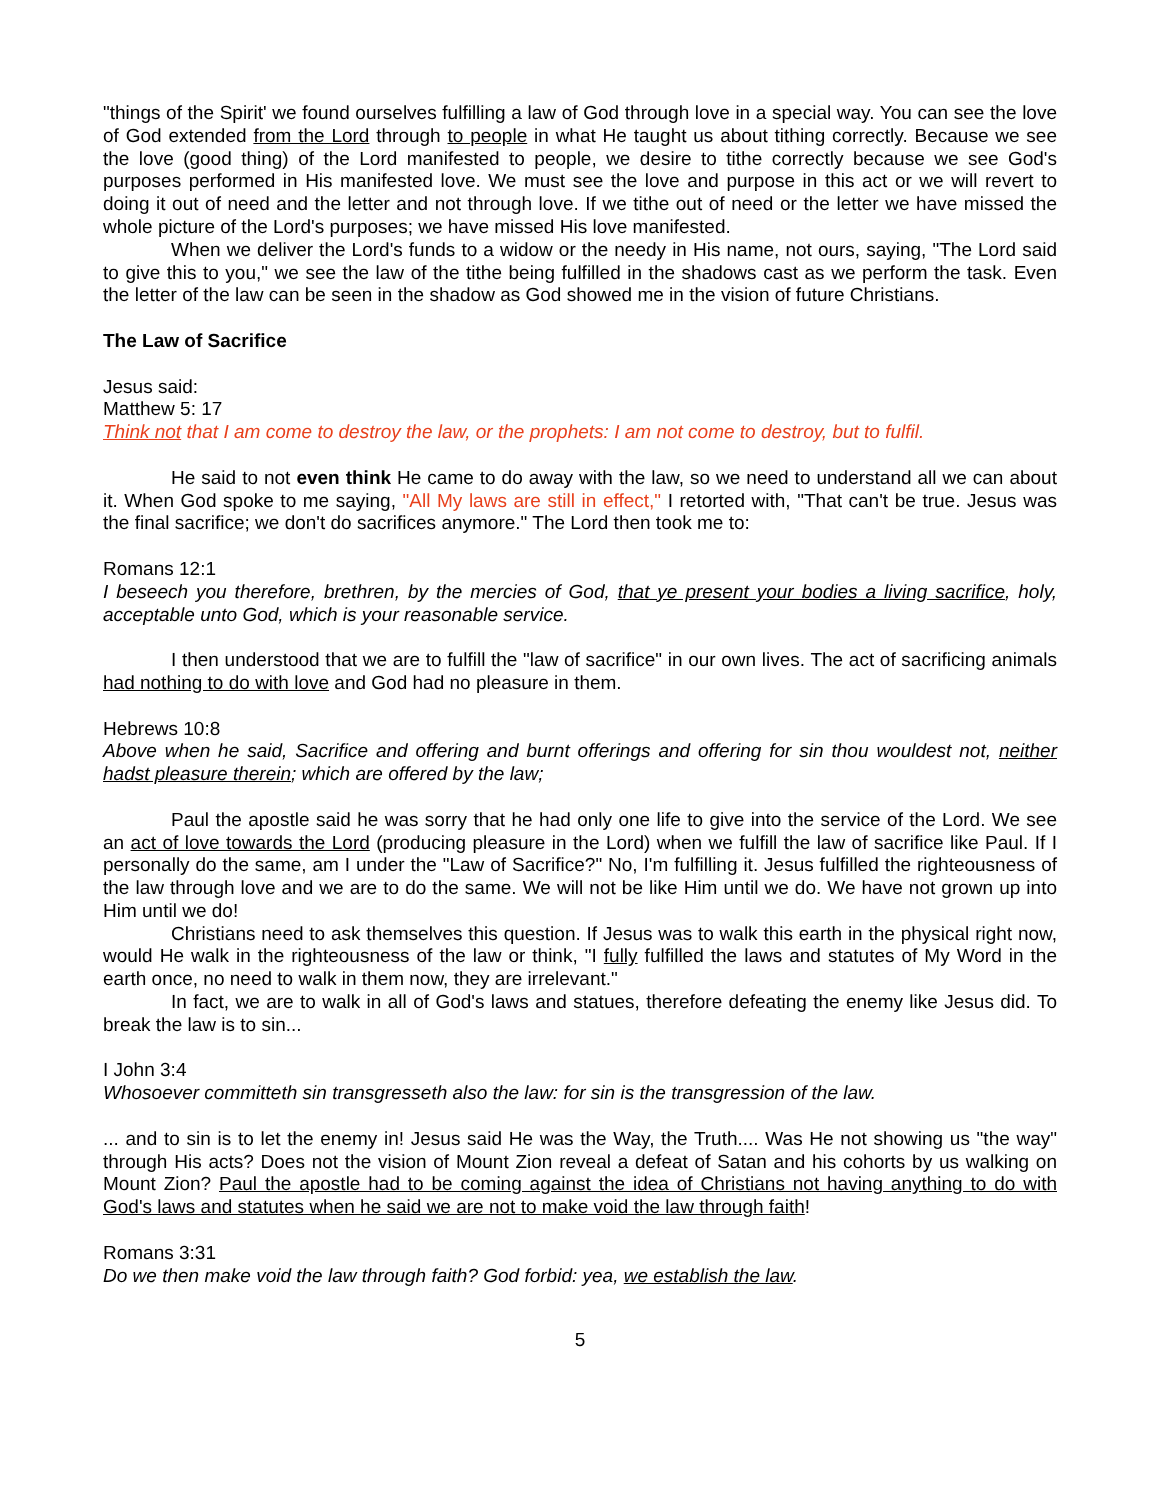"things of the Spirit' we found ourselves fulfilling a law of God through love in a special way. You can see the love of God extended from the Lord through to people in what He taught us about tithing correctly. Because we see the love (good thing) of the Lord manifested to people, we desire to tithe correctly because we see God's purposes performed in His manifested love. We must see the love and purpose in this act or we will revert to doing it out of need and the letter and not through love. If we tithe out of need or the letter we have missed the whole picture of the Lord's purposes; we have missed His love manifested.
When we deliver the Lord's funds to a widow or the needy in His name, not ours, saying, "The Lord said to give this to you," we see the law of the tithe being fulfilled in the shadows cast as we perform the task. Even the letter of the law can be seen in the shadow as God showed me in the vision of future Christians.
The Law of Sacrifice
Jesus said:
Matthew 5: 17
Think not that I am come to destroy the law, or the prophets: I am not come to destroy, but to fulfil.
He said to not even think He came to do away with the law, so we need to understand all we can about it. When God spoke to me saying, "All My laws are still in effect," I retorted with, "That can't be true. Jesus was the final sacrifice; we don't do sacrifices anymore." The Lord then took me to:
Romans 12:1
I beseech you therefore, brethren, by the mercies of God, that ye present your bodies a living sacrifice, holy, acceptable unto God, which is your reasonable service.
I then understood that we are to fulfill the "law of sacrifice" in our own lives. The act of sacrificing animals had nothing to do with love and God had no pleasure in them.
Hebrews 10:8
Above when he said, Sacrifice and offering and burnt offerings and offering for sin thou wouldest not, neither hadst pleasure therein; which are offered by the law;
Paul the apostle said he was sorry that he had only one life to give into the service of the Lord. We see an act of love towards the Lord (producing pleasure in the Lord) when we fulfill the law of sacrifice like Paul. If I personally do the same, am I under the "Law of Sacrifice?" No, I'm fulfilling it. Jesus fulfilled the righteousness of the law through love and we are to do the same. We will not be like Him until we do. We have not grown up into Him until we do!
Christians need to ask themselves this question. If Jesus was to walk this earth in the physical right now, would He walk in the righteousness of the law or think, "I fully fulfilled the laws and statutes of My Word in the earth once, no need to walk in them now, they are irrelevant."
In fact, we are to walk in all of God's laws and statues, therefore defeating the enemy like Jesus did. To break the law is to sin...
I John 3:4
Whosoever committeth sin transgresseth also the law: for sin is the transgression of the law.
... and to sin is to let the enemy in! Jesus said He was the Way, the Truth.... Was He not showing us "the way" through His acts? Does not the vision of Mount Zion reveal a defeat of Satan and his cohorts by us walking on Mount Zion? Paul the apostle had to be coming against the idea of Christians not having anything to do with God's laws and statutes when he said we are not to make void the law through faith!
Romans 3:31
Do we then make void the law through faith? God forbid: yea, we establish the law.
5